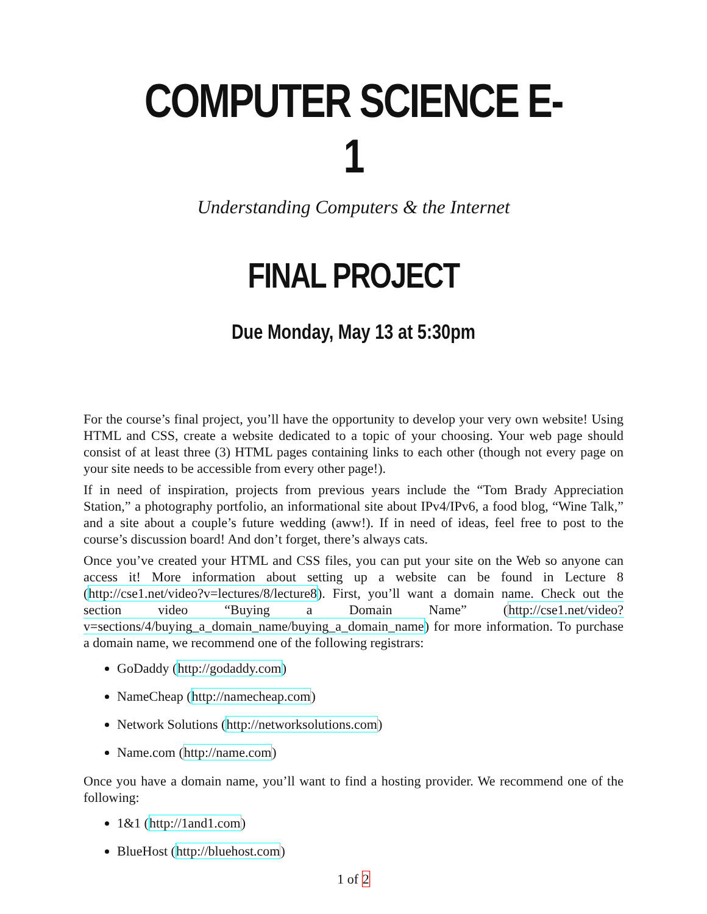COMPUTER SCIENCE E-1
Understanding Computers & the Internet
FINAL PROJECT
Due Monday, May 13 at 5:30pm
For the course’s final project, you’ll have the opportunity to develop your very own website! Using HTML and CSS, create a website dedicated to a topic of your choosing. Your web page should consist of at least three (3) HTML pages containing links to each other (though not every page on your site needs to be accessible from every other page!).
If in need of inspiration, projects from previous years include the “Tom Brady Appreciation Station,” a photography portfolio, an informational site about IPv4/IPv6, a food blog, “Wine Talk,” and a site about a couple’s future wedding (aww!). If in need of ideas, feel free to post to the course’s discussion board! And don’t forget, there’s always cats.
Once you’ve created your HTML and CSS files, you can put your site on the Web so anyone can access it! More information about setting up a website can be found in Lecture 8 (http://cse1.net/video?v=lectures/8/lecture8). First, you’ll want a domain name. Check out the section video “Buying a Domain Name” (http://cse1.net/video?v=sections/4/buying_a_domain_name/buying_a_domain_name) for more information. To purchase a domain name, we recommend one of the following registrars:
GoDaddy (http://godaddy.com)
NameCheap (http://namecheap.com)
Network Solutions (http://networksolutions.com)
Name.com (http://name.com)
Once you have a domain name, you’ll want to find a hosting provider. We recommend one of the following:
1&1 (http://1and1.com)
BlueHost (http://bluehost.com)
1 of 2